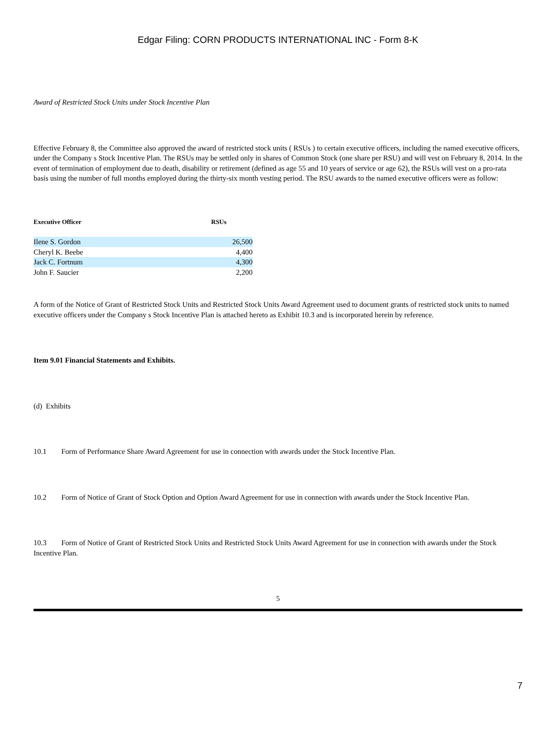Edgar Filing: CORN PRODUCTS INTERNATIONAL INC - Form 8-K
Award of Restricted Stock Units under Stock Incentive Plan
Effective February 8, the Committee also approved the award of restricted stock units ( RSUs ) to certain executive officers, including the named executive officers, under the Company s Stock Incentive Plan. The RSUs may be settled only in shares of Common Stock (one share per RSU) and will vest on February 8, 2014. In the event of termination of employment due to death, disability or retirement (defined as age 55 and 10 years of service or age 62), the RSUs will vest on a pro-rata basis using the number of full months employed during the thirty-six month vesting period. The RSU awards to the named executive officers were as follow:
| Executive Officer | RSUs |
| --- | --- |
| Ilene S. Gordon | 26,500 |
| Cheryl K. Beebe | 4,400 |
| Jack C. Fortnum | 4,300 |
| John F. Saucier | 2,200 |
A form of the Notice of Grant of Restricted Stock Units and Restricted Stock Units Award Agreement used to document grants of restricted stock units to named executive officers under the Company s Stock Incentive Plan is attached hereto as Exhibit 10.3 and is incorporated herein by reference.
Item 9.01 Financial Statements and Exhibits.
(d) Exhibits
10.1 Form of Performance Share Award Agreement for use in connection with awards under the Stock Incentive Plan.
10.2 Form of Notice of Grant of Stock Option and Option Award Agreement for use in connection with awards under the Stock Incentive Plan.
10.3 Form of Notice of Grant of Restricted Stock Units and Restricted Stock Units Award Agreement for use in connection with awards under the Stock Incentive Plan.
5
7